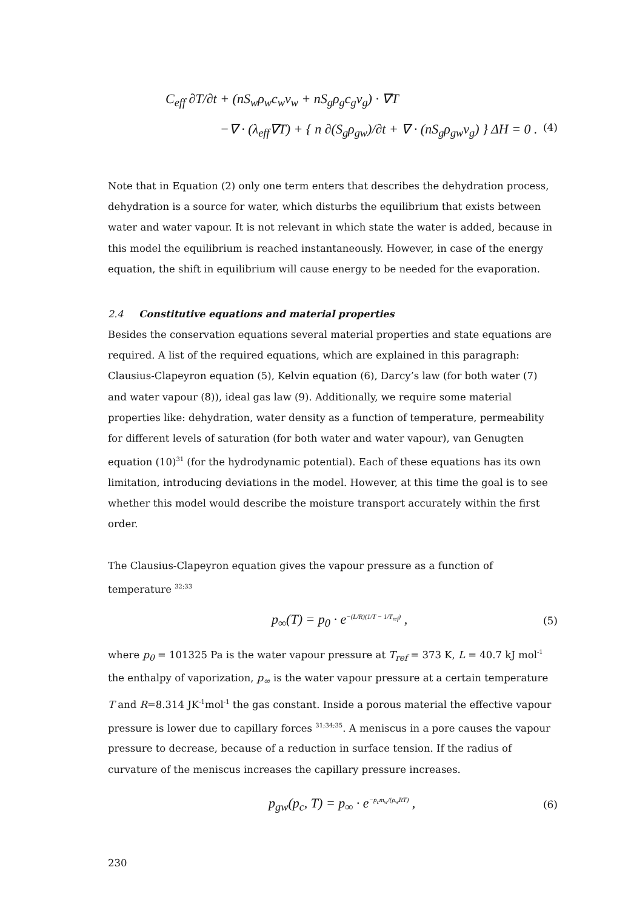C<sub>eff</sub> ∂T/∂t + (nS<sub>w</sub>ρ<sub>w</sub>c<sub>w</sub>v<sub>w</sub> + nS<sub>g</sub>ρ<sub>g</sub>c<sub>g</sub>v<sub>g</sub>) · ∇T
−∇ · (λ<sub>eff</sub>∇T) + { n ∂(S<sub>g</sub>ρ<sub>gw</sub>)/∂t + ∇ · (nS<sub>g</sub>ρ<sub>gw</sub>v<sub>g</sub>) } ΔH = 0 . (4)
Note that in Equation (2) only one term enters that describes the dehydration process, dehydration is a source for water, which disturbs the equilibrium that exists between water and water vapour. It is not relevant in which state the water is added, because in this model the equilibrium is reached instantaneously. However, in case of the energy equation, the shift in equilibrium will cause energy to be needed for the evaporation.
2.4 Constitutive equations and material properties
Besides the conservation equations several material properties and state equations are required. A list of the required equations, which are explained in this paragraph: Clausius-Clapeyron equation (5), Kelvin equation (6), Darcy’s law (for both water (7) and water vapour (8)), ideal gas law (9). Additionally, we require some material properties like: dehydration, water density as a function of temperature, permeability for different levels of saturation (for both water and water vapour), van Genugten equation (10)<sup>31</sup> (for the hydrodynamic potential). Each of these equations has its own limitation, introducing deviations in the model. However, at this time the goal is to see whether this model would describe the moisture transport accurately within the first order.
The Clausius-Clapeyron equation gives the vapour pressure as a function of temperature <sup>32;33</sup>
p<sub>∞</sub>(T) = p<sub>0</sub> · e<sup>−(L/R)(1/T − 1/T<sub>ref</sub>)</sup> , (5)
where p<sub>0</sub> = 101325 Pa is the water vapour pressure at T<sub>ref</sub> = 373 K, L = 40.7 kJ mol<sup>-1</sup> the enthalpy of vaporization, p<sub>∞</sub> is the water vapour pressure at a certain temperature T and R=8.314 JK<sup>-1</sup>mol<sup>-1</sup> the gas constant. Inside a porous material the effective vapour pressure is lower due to capillary forces <sup>31;34;35</sup>. A meniscus in a pore causes the vapour pressure to decrease, because of a reduction in surface tension. If the radius of curvature of the meniscus increases the capillary pressure increases.
p<sub>gw</sub>(p<sub>c</sub>, T) = p<sub>∞</sub> · e<sup>−p<sub>c</sub>m<sub>w</sub>/(ρ<sub>w</sub>RT)</sup> , (6)
230